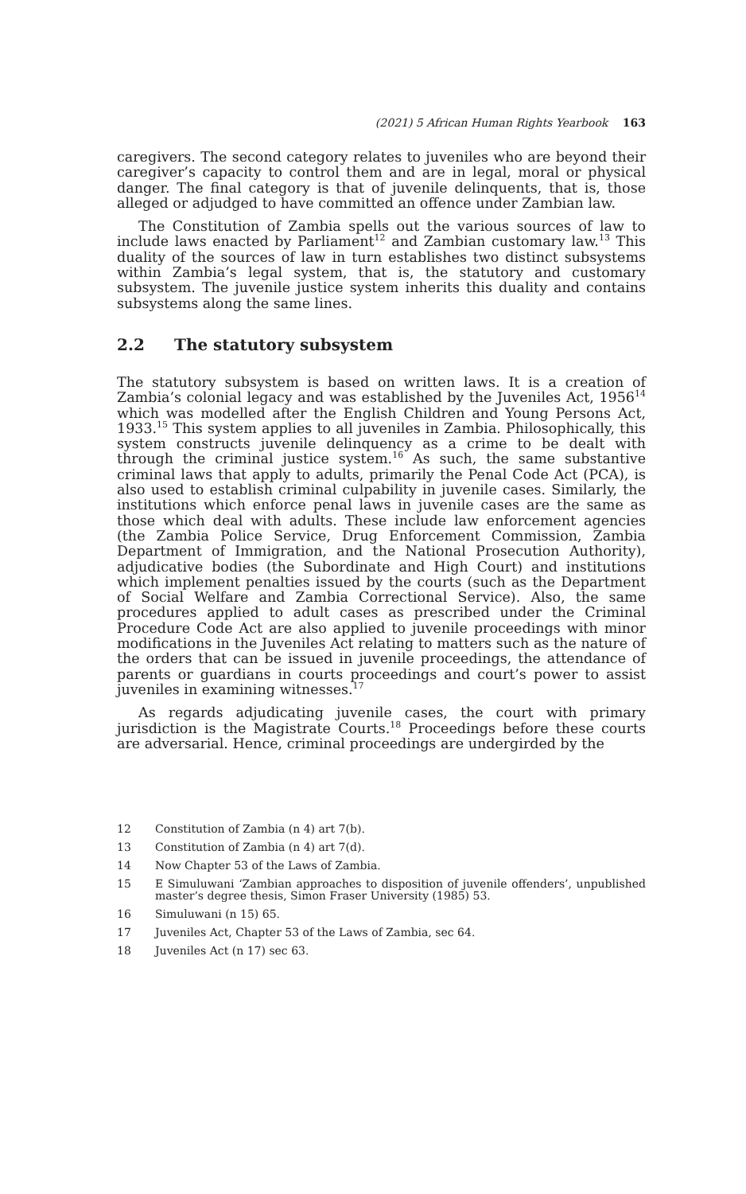(2021) 5 African Human Rights Yearbook 163
caregivers. The second category relates to juveniles who are beyond their caregiver’s capacity to control them and are in legal, moral or physical danger. The final category is that of juvenile delinquents, that is, those alleged or adjudged to have committed an offence under Zambian law.
The Constitution of Zambia spells out the various sources of law to include laws enacted by Parliament<sup>12</sup> and Zambian customary law.<sup>13</sup> This duality of the sources of law in turn establishes two distinct subsystems within Zambia’s legal system, that is, the statutory and customary subsystem. The juvenile justice system inherits this duality and contains subsystems along the same lines.
2.2 The statutory subsystem
The statutory subsystem is based on written laws. It is a creation of Zambia’s colonial legacy and was established by the Juveniles Act, 1956<sup>14</sup> which was modelled after the English Children and Young Persons Act, 1933.<sup>15</sup> This system applies to all juveniles in Zambia. Philosophically, this system constructs juvenile delinquency as a crime to be dealt with through the criminal justice system.<sup>16</sup> As such, the same substantive criminal laws that apply to adults, primarily the Penal Code Act (PCA), is also used to establish criminal culpability in juvenile cases. Similarly, the institutions which enforce penal laws in juvenile cases are the same as those which deal with adults. These include law enforcement agencies (the Zambia Police Service, Drug Enforcement Commission, Zambia Department of Immigration, and the National Prosecution Authority), adjudicative bodies (the Subordinate and High Court) and institutions which implement penalties issued by the courts (such as the Department of Social Welfare and Zambia Correctional Service). Also, the same procedures applied to adult cases as prescribed under the Criminal Procedure Code Act are also applied to juvenile proceedings with minor modifications in the Juveniles Act relating to matters such as the nature of the orders that can be issued in juvenile proceedings, the attendance of parents or guardians in courts proceedings and court’s power to assist juveniles in examining witnesses.<sup>17</sup>
As regards adjudicating juvenile cases, the court with primary jurisdiction is the Magistrate Courts.<sup>18</sup> Proceedings before these courts are adversarial. Hence, criminal proceedings are undergirded by the
12 Constitution of Zambia (n 4) art 7(b).
13 Constitution of Zambia (n 4) art 7(d).
14 Now Chapter 53 of the Laws of Zambia.
15 E Simuluwani ‘Zambian approaches to disposition of juvenile offenders’, unpublished master’s degree thesis, Simon Fraser University (1985) 53.
16 Simuluwani (n 15) 65.
17 Juveniles Act, Chapter 53 of the Laws of Zambia, sec 64.
18 Juveniles Act (n 17) sec 63.